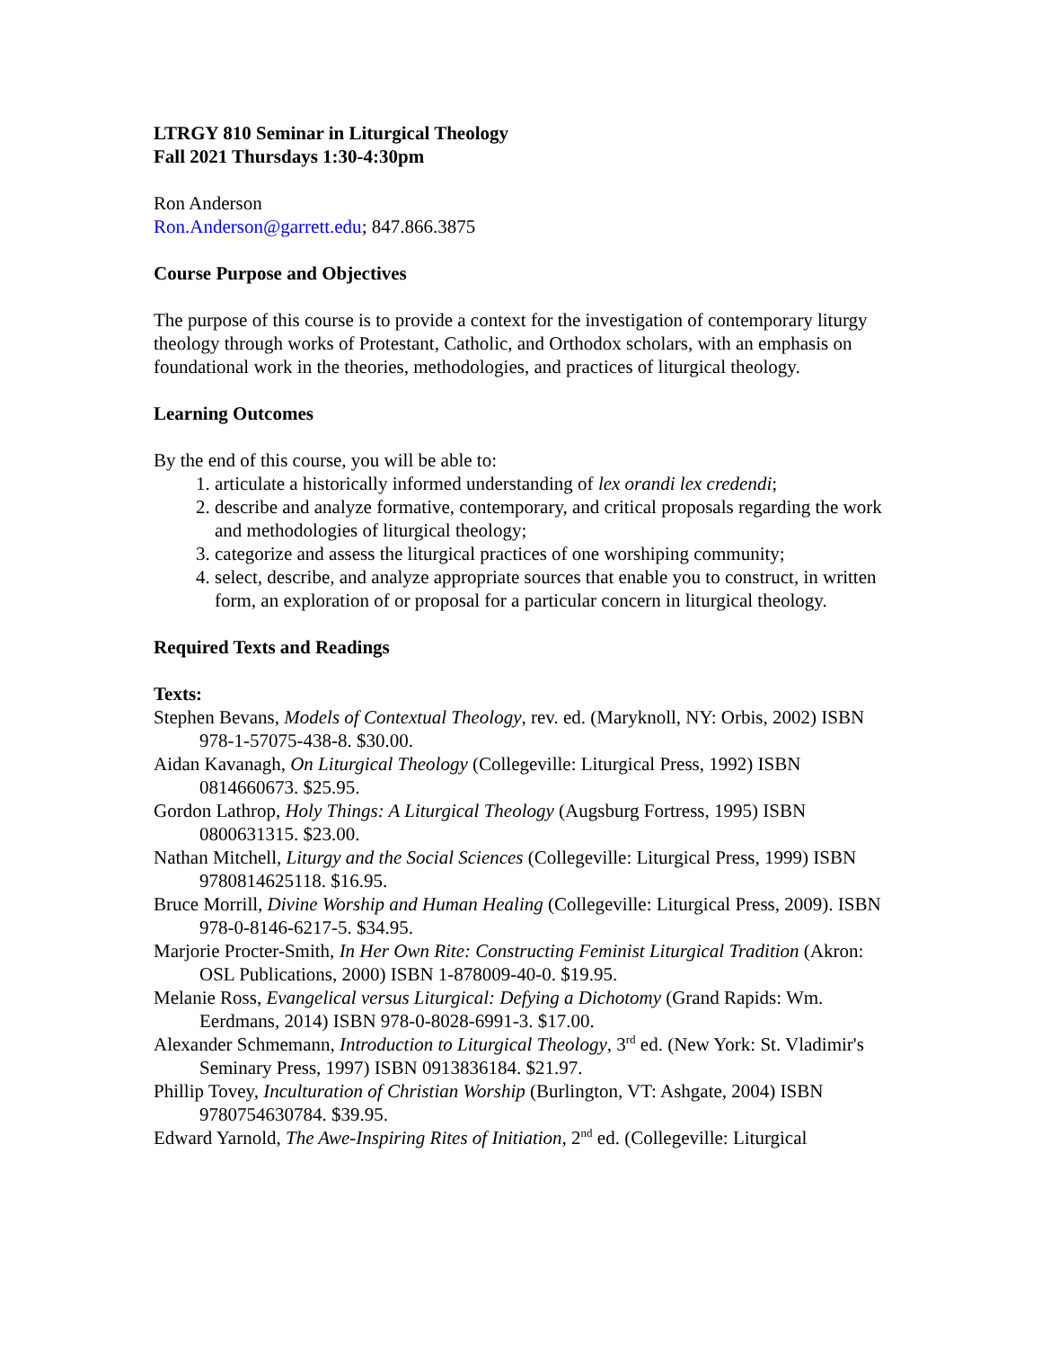LTRGY 810 Seminar in Liturgical Theology
Fall 2021 Thursdays 1:30-4:30pm
Ron Anderson
Ron.Anderson@garrett.edu; 847.866.3875
Course Purpose and Objectives
The purpose of this course is to provide a context for the investigation of contemporary liturgy theology through works of Protestant, Catholic, and Orthodox scholars, with an emphasis on foundational work in the theories, methodologies, and practices of liturgical theology.
Learning Outcomes
By the end of this course, you will be able to:
1. articulate a historically informed understanding of lex orandi lex credendi;
2. describe and analyze formative, contemporary, and critical proposals regarding the work and methodologies of liturgical theology;
3. categorize and assess the liturgical practices of one worshiping community;
4. select, describe, and analyze appropriate sources that enable you to construct, in written form, an exploration of or proposal for a particular concern in liturgical theology.
Required Texts and Readings
Texts:
Stephen Bevans, Models of Contextual Theology, rev. ed. (Maryknoll, NY: Orbis, 2002) ISBN 978-1-57075-438-8. $30.00.
Aidan Kavanagh, On Liturgical Theology (Collegeville: Liturgical Press, 1992) ISBN 0814660673. $25.95.
Gordon Lathrop, Holy Things: A Liturgical Theology (Augsburg Fortress, 1995) ISBN 0800631315. $23.00.
Nathan Mitchell, Liturgy and the Social Sciences (Collegeville: Liturgical Press, 1999) ISBN 9780814625118. $16.95.
Bruce Morrill, Divine Worship and Human Healing (Collegeville: Liturgical Press, 2009). ISBN 978-0-8146-6217-5. $34.95.
Marjorie Procter-Smith, In Her Own Rite: Constructing Feminist Liturgical Tradition (Akron: OSL Publications, 2000) ISBN 1-878009-40-0. $19.95.
Melanie Ross, Evangelical versus Liturgical: Defying a Dichotomy (Grand Rapids: Wm. Eerdmans, 2014) ISBN 978-0-8028-6991-3. $17.00.
Alexander Schmemann, Introduction to Liturgical Theology, 3<sup>rd</sup> ed. (New York: St. Vladimir's Seminary Press, 1997) ISBN 0913836184. $21.97.
Phillip Tovey, Inculturation of Christian Worship (Burlington, VT: Ashgate, 2004) ISBN 9780754630784. $39.95.
Edward Yarnold, The Awe-Inspiring Rites of Initiation, 2<sup>nd</sup> ed. (Collegeville: Liturgical